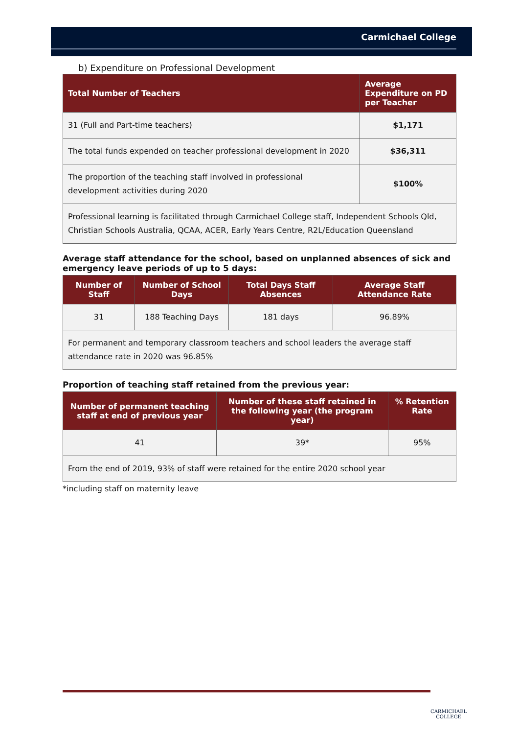Carmichael College
b) Expenditure on Professional Development
| Total Number of Teachers | Average Expenditure on PD per Teacher |
| --- | --- |
| 31 (Full and Part-time teachers) | $1,171 |
| The total funds expended on teacher professional development in 2020 | $36,311 |
| The proportion of the teaching staff involved in professional development activities during 2020 | $100% |
| Professional learning is facilitated through Carmichael College staff, Independent Schools Qld, Christian Schools Australia, QCAA, ACER, Early Years Centre, R2L/Education Queensland | |
Average staff attendance for the school, based on unplanned absences of sick and emergency leave periods of up to 5 days:
| Number of Staff | Number of School Days | Total Days Staff Absences | Average Staff Attendance Rate |
| --- | --- | --- | --- |
| 31 | 188 Teaching Days | 181 days | 96.89% |
| For permanent and temporary classroom teachers and school leaders the average staff attendance rate in 2020 was 96.85% | | | |
Proportion of teaching staff retained from the previous year:
| Number of permanent teaching staff at end of previous year | Number of these staff retained in the following year (the program year) | % Retention Rate |
| --- | --- | --- |
| 41 | 39* | 95% |
| From the end of 2019, 93% of staff were retained for the entire 2020 school year | | |
*including staff on maternity leave
CARMICHAEL
COLLEGE